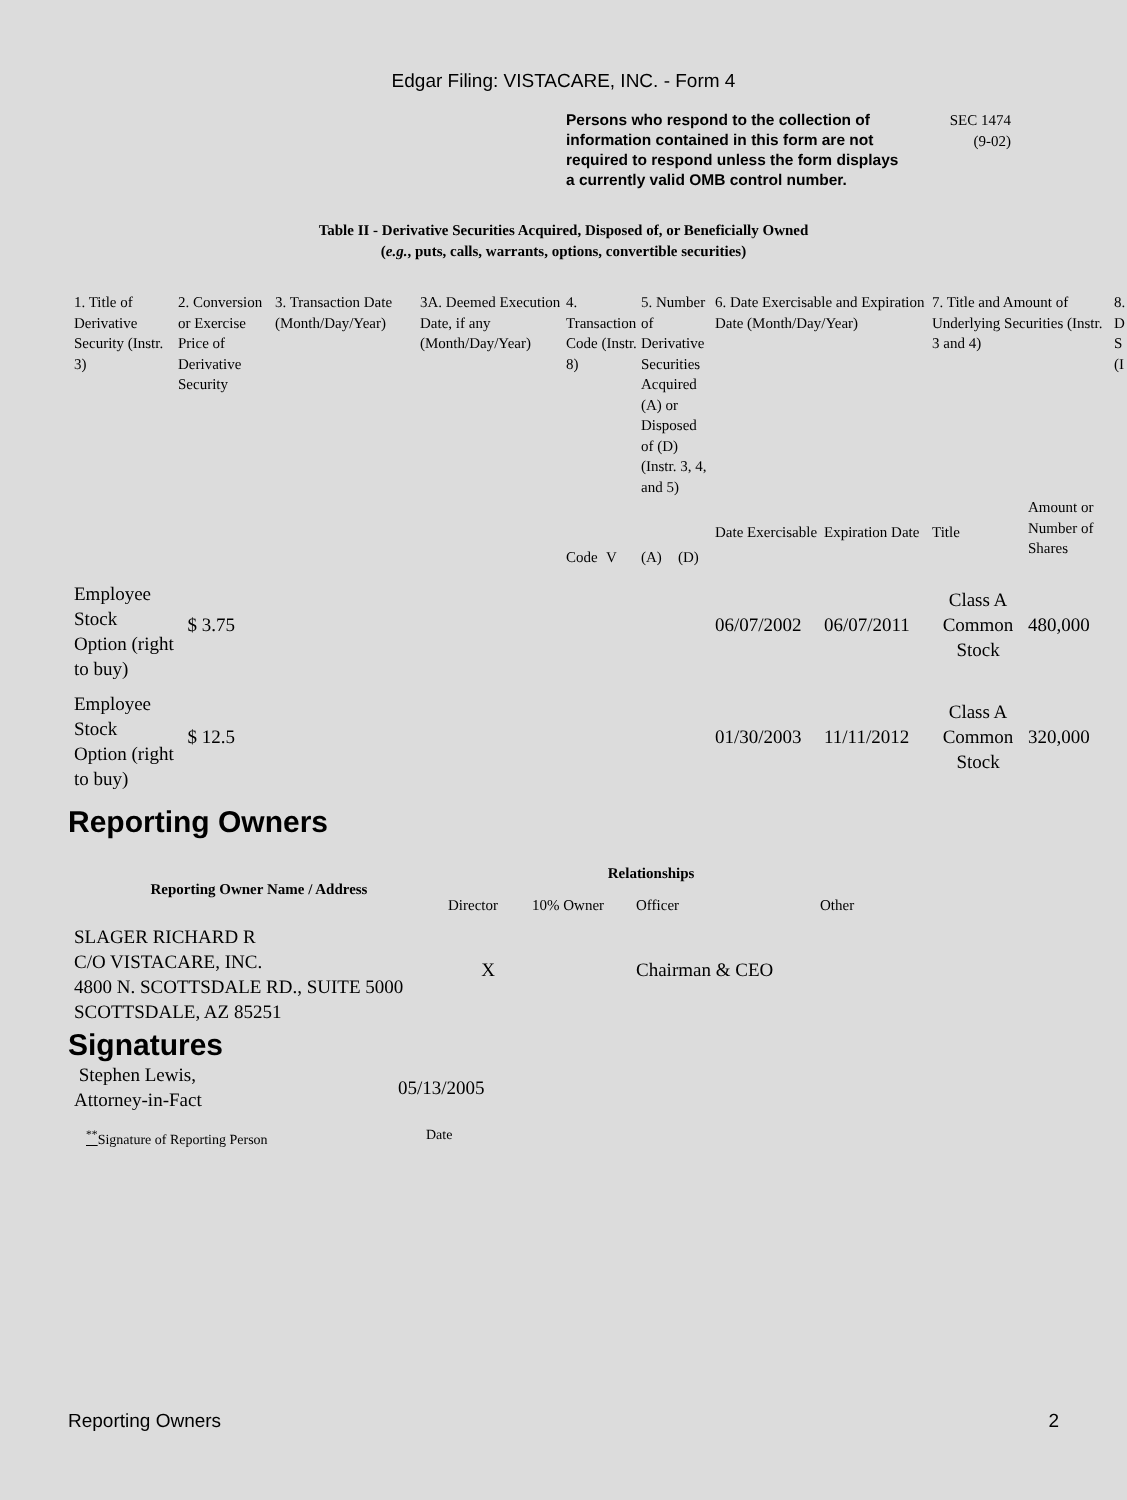Edgar Filing: VISTACARE, INC. - Form 4
Persons who respond to the collection of information contained in this form are not required to respond unless the form displays a currently valid OMB control number.
SEC 1474
(9-02)
Table II - Derivative Securities Acquired, Disposed of, or Beneficially Owned
(e.g., puts, calls, warrants, options, convertible securities)
| 1. Title of Derivative Security (Instr. 3) | 2. Conversion or Exercise Price of Derivative Security | 3. Transaction Date (Month/Day/Year) | 3A. Deemed Execution Date, if any (Month/Day/Year) | 4. Transaction Code (Instr. 8) | | 5. Number of Derivative Securities Acquired (A) or Disposed of (D) (Instr. 3, 4, and 5) | | 6. Date Exercisable and Expiration Date (Month/Day/Year) | | 7. Title and Amount of Underlying Securities (Instr. 3 and 4) | | 8. D S (I |
| --- | --- | --- | --- | --- | --- | --- | --- | --- | --- | --- | --- | --- |
| | | | | Code | V | (A) | (D) | Date Exercisable | Expiration Date | Title | Amount or Number of Shares | |
| Employee Stock Option (right to buy) | $ 3.75 | | | | | | | 06/07/2002 | 06/07/2011 | Class A Common Stock | 480,000 | |
| Employee Stock Option (right to buy) | $ 12.5 | | | | | | | 01/30/2003 | 11/11/2012 | Class A Common Stock | 320,000 | |
Reporting Owners
| Reporting Owner Name / Address | Relationships | | | |
| --- | --- | --- | --- | --- |
| | Director | 10% Owner | Officer | Other |
| SLAGER RICHARD R C/O VISTACARE, INC. 4800 N. SCOTTSDALE RD., SUITE 5000 SCOTTSDALE, AZ 85251 | X | | Chairman & CEO | |
Signatures
| Stephen Lewis, Attorney-in-Fact | 05/13/2005 |
| <sup>**</sup> Signature of Reporting Person | Date |
Reporting Owners 2